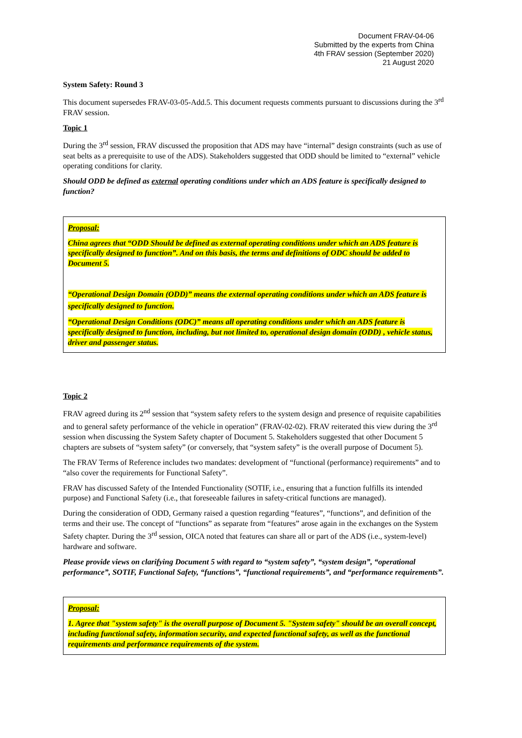Document FRAV-04-06
Submitted by the experts from China
4th FRAV session (September 2020)
21 August 2020
System Safety: Round 3
This document supersedes FRAV-03-05-Add.5. This document requests comments pursuant to discussions during the 3<sup>rd</sup> FRAV session.
Topic 1
During the 3<sup>rd</sup> session, FRAV discussed the proposition that ADS may have “internal” design constraints (such as use of seat belts as a prerequisite to use of the ADS). Stakeholders suggested that ODD should be limited to “external” vehicle operating conditions for clarity.
Should ODD be defined as external operating conditions under which an ADS feature is specifically designed to function?
Proposal:
China agrees that “ODD Should be defined as external operating conditions under which an ADS feature is specifically designed to function”. And on this basis, the terms and definitions of ODC should be added to Document 5.
“Operational Design Domain (ODD)” means the external operating conditions under which an ADS feature is specifically designed to function.
“Operational Design Conditions (ODC)” means all operating conditions under which an ADS feature is specifically designed to function, including, but not limited to, operational design domain (ODD) , vehicle status, driver and passenger status.
Topic 2
FRAV agreed during its 2<sup>nd</sup> session that “system safety refers to the system design and presence of requisite capabilities and to general safety performance of the vehicle in operation” (FRAV-02-02). FRAV reiterated this view during the 3<sup>rd</sup> session when discussing the System Safety chapter of Document 5. Stakeholders suggested that other Document 5 chapters are subsets of “system safety” (or conversely, that “system safety” is the overall purpose of Document 5).
The FRAV Terms of Reference includes two mandates: development of “functional (performance) requirements” and to “also cover the requirements for Functional Safety”.
FRAV has discussed Safety of the Intended Functionality (SOTIF, i.e., ensuring that a function fulfills its intended purpose) and Functional Safety (i.e., that foreseeable failures in safety-critical functions are managed).
During the consideration of ODD, Germany raised a question regarding “features”, “functions”, and definition of the terms and their use. The concept of “functions” as separate from “features” arose again in the exchanges on the System Safety chapter. During the 3<sup>rd</sup> session, OICA noted that features can share all or part of the ADS (i.e., system-level) hardware and software.
Please provide views on clarifying Document 5 with regard to “system safety”, “system design”, “operational performance”, SOTIF, Functional Safety, “functions”, “functional requirements”, and “performance requirements”.
Proposal:
1. Agree that "system safety" is the overall purpose of Document 5. "System safety" should be an overall concept, including functional safety, information security, and expected functional safety, as well as the functional requirements and performance requirements of the system.